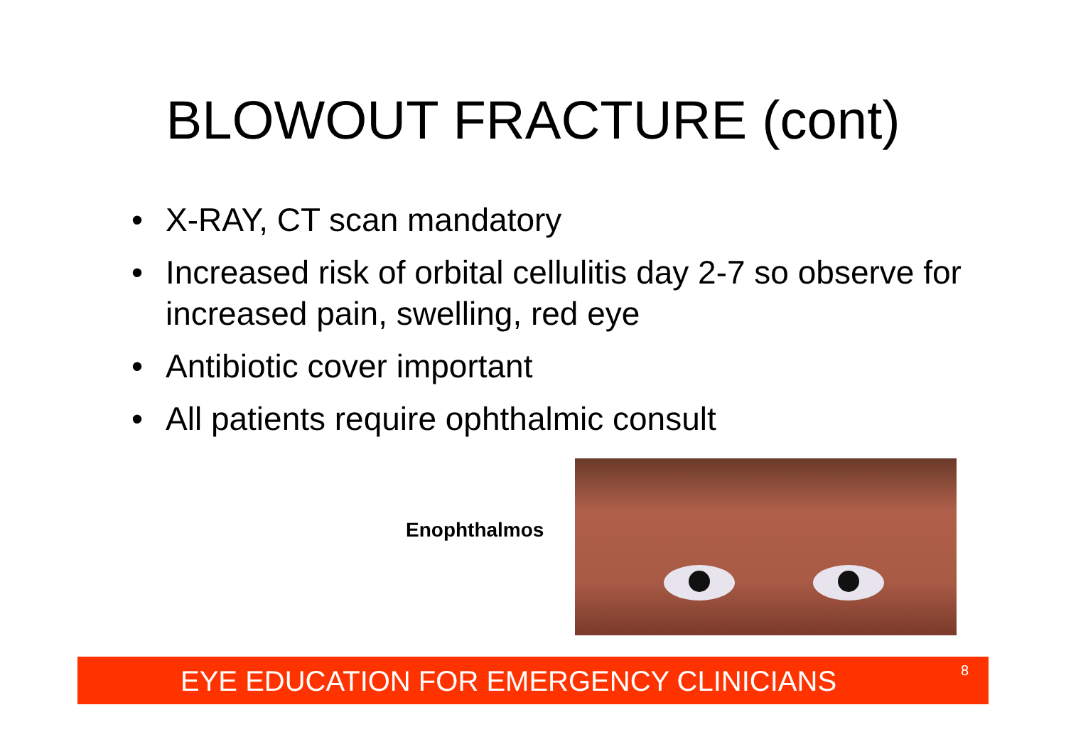BLOWOUT FRACTURE (cont)
• X-RAY, CT scan mandatory
• Increased risk of orbital cellulitis day 2-7 so observe for increased pain, swelling, red eye
• Antibiotic cover important
• All patients require ophthalmic consult
Enophthalmos
EYE EDUCATION FOR EMERGENCY CLINICIANS 8